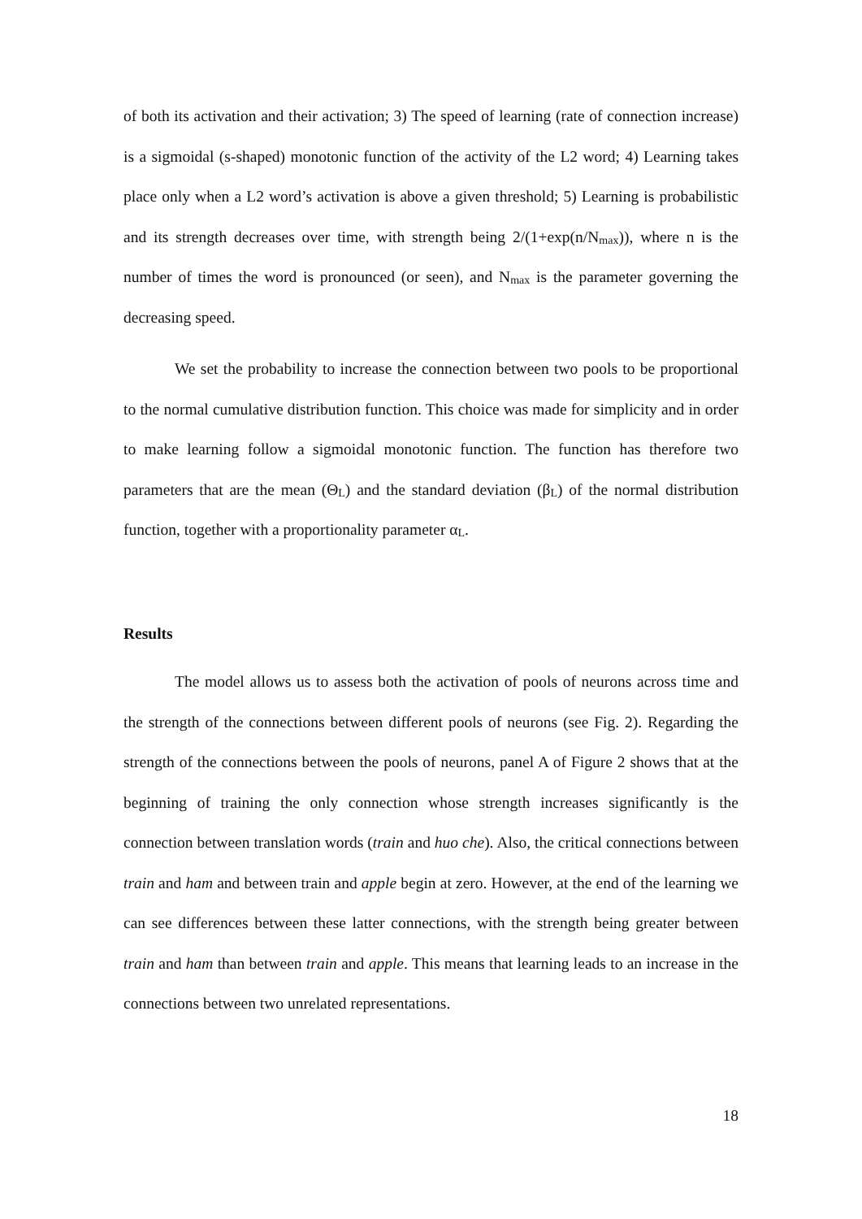of both its activation and their activation; 3) The speed of learning (rate of connection increase) is a sigmoidal (s-shaped) monotonic function of the activity of the L2 word; 4) Learning takes place only when a L2 word’s activation is above a given threshold; 5) Learning is probabilistic and its strength decreases over time, with strength being 2/(1+exp(n/N<sub>max</sub>)), where n is the number of times the word is pronounced (or seen), and N<sub>max</sub> is the parameter governing the decreasing speed.
We set the probability to increase the connection between two pools to be proportional to the normal cumulative distribution function. This choice was made for simplicity and in order to make learning follow a sigmoidal monotonic function. The function has therefore two parameters that are the mean (Θ<sub>L</sub>) and the standard deviation (β<sub>L</sub>) of the normal distribution function, together with a proportionality parameter α<sub>L</sub>.
Results
The model allows us to assess both the activation of pools of neurons across time and the strength of the connections between different pools of neurons (see Fig. 2). Regarding the strength of the connections between the pools of neurons, panel A of Figure 2 shows that at the beginning of training the only connection whose strength increases significantly is the connection between translation words (train and huo che). Also, the critical connections between train and ham and between train and apple begin at zero. However, at the end of the learning we can see differences between these latter connections, with the strength being greater between train and ham than between train and apple. This means that learning leads to an increase in the connections between two unrelated representations.
18